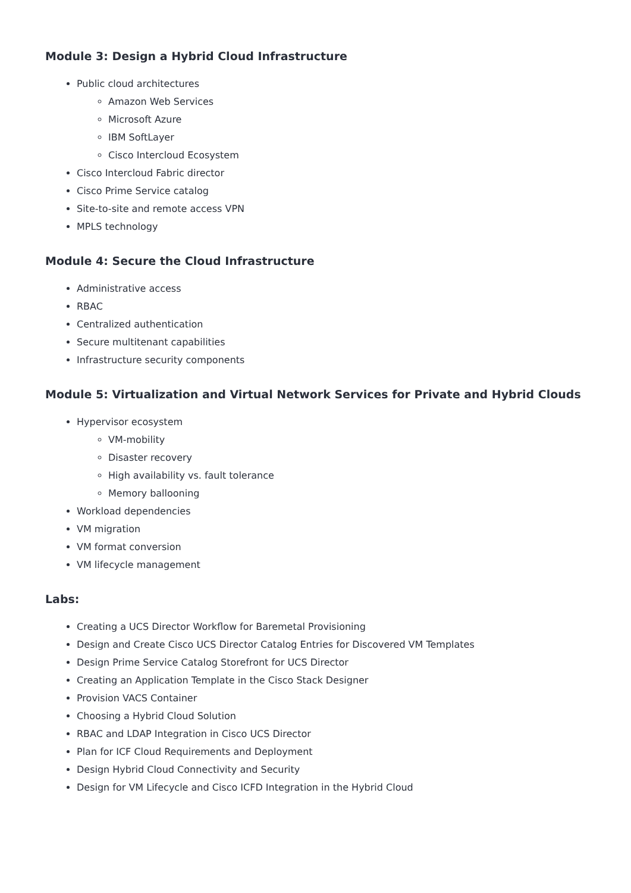Module 3: Design a Hybrid Cloud Infrastructure
Public cloud architectures
Amazon Web Services
Microsoft Azure
IBM SoftLayer
Cisco Intercloud Ecosystem
Cisco Intercloud Fabric director
Cisco Prime Service catalog
Site-to-site and remote access VPN
MPLS technology
Module 4: Secure the Cloud Infrastructure
Administrative access
RBAC
Centralized authentication
Secure multitenant capabilities
Infrastructure security components
Module 5: Virtualization and Virtual Network Services for Private and Hybrid Clouds
Hypervisor ecosystem
VM-mobility
Disaster recovery
High availability vs. fault tolerance
Memory ballooning
Workload dependencies
VM migration
VM format conversion
VM lifecycle management
Labs:
Creating a UCS Director Workflow for Baremetal Provisioning
Design and Create Cisco UCS Director Catalog Entries for Discovered VM Templates
Design Prime Service Catalog Storefront for UCS Director
Creating an Application Template in the Cisco Stack Designer
Provision VACS Container
Choosing a Hybrid Cloud Solution
RBAC and LDAP Integration in Cisco UCS Director
Plan for ICF Cloud Requirements and Deployment
Design Hybrid Cloud Connectivity and Security
Design for VM Lifecycle and Cisco ICFD Integration in the Hybrid Cloud